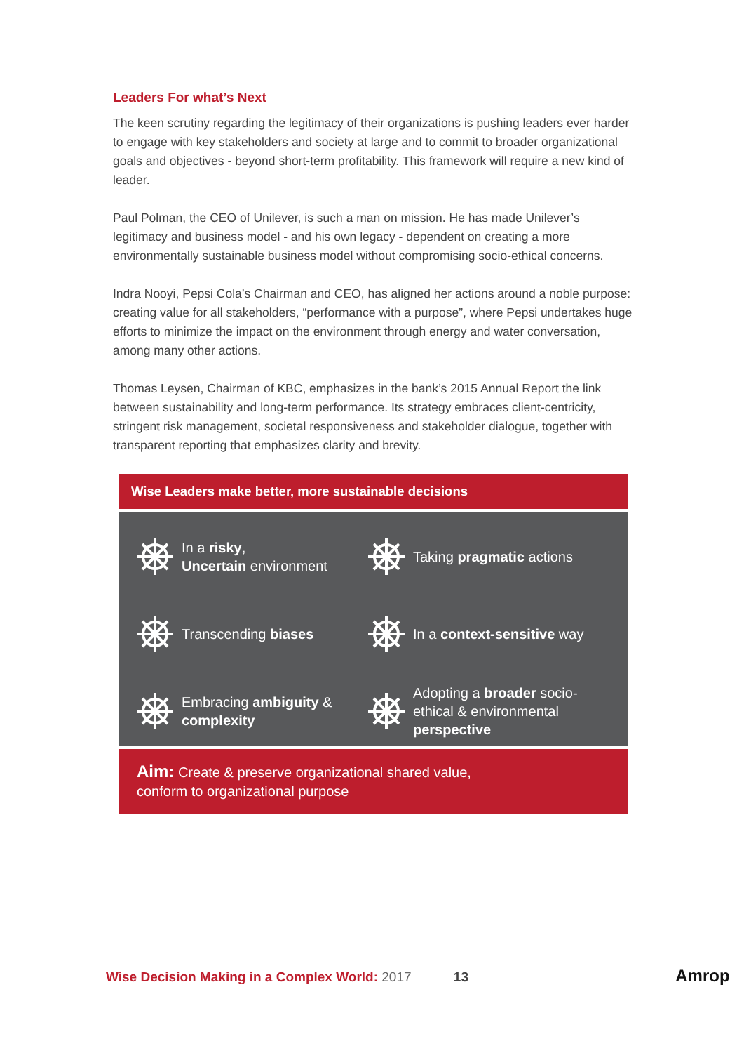Leaders For what’s Next
The keen scrutiny regarding the legitimacy of their organizations is pushing leaders ever harder to engage with key stakeholders and society at large and to commit to broader organizational goals and objectives - beyond short-term profitability. This framework will require a new kind of leader.
Paul Polman, the CEO of Unilever, is such a man on mission. He has made Unilever’s legitimacy and business model - and his own legacy - dependent on creating a more environmentally sustainable business model without compromising socio-ethical concerns.
Indra Nooyi, Pepsi Cola’s Chairman and CEO, has aligned her actions around a noble purpose: creating value for all stakeholders, “performance with a purpose”, where Pepsi undertakes huge efforts to minimize the impact on the environment through energy and water conversation, among many other actions.
Thomas Leysen, Chairman of KBC, emphasizes in the bank’s 2015 Annual Report the link between sustainability and long-term performance. Its strategy embraces client-centricity, stringent risk management, societal responsiveness and stakeholder dialogue, together with transparent reporting that emphasizes clarity and brevity.
Wise Leaders make better, more sustainable decisions
In a risky,
Uncertain environment
Taking pragmatic actions
Transcending biases
In a context-sensitive way
Embracing ambiguity &
complexity
Adopting a broader socio-
ethical & environmental
perspective
Aim: Create & preserve organizational shared value,
conform to organizational purpose
Wise Decision Making in a Complex World: 2017 13 Amrop